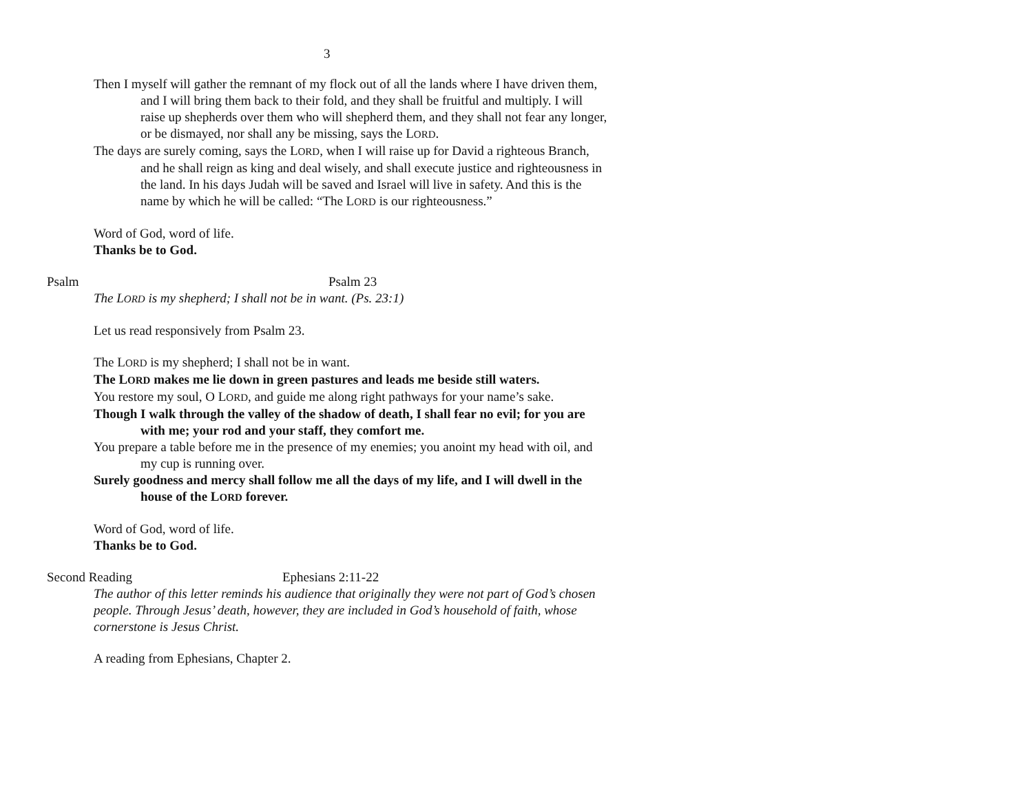3
Then I myself will gather the remnant of my flock out of all the lands where I have driven them, and I will bring them back to their fold, and they shall be fruitful and multiply. I will raise up shepherds over them who will shepherd them, and they shall not fear any longer, or be dismayed, nor shall any be missing, says the LORD.
The days are surely coming, says the LORD, when I will raise up for David a righteous Branch, and he shall reign as king and deal wisely, and shall execute justice and righteousness in the land. In his days Judah will be saved and Israel will live in safety. And this is the name by which he will be called: “The LORD is our righteousness.”
Word of God, word of life.
Thanks be to God.
Psalm Psalm 23
The LORD is my shepherd; I shall not be in want. (Ps. 23:1)
Let us read responsively from Psalm 23.
The LORD is my shepherd; I shall not be in want.
The LORD makes me lie down in green pastures and leads me beside still waters.
You restore my soul, O LORD, and guide me along right pathways for your name’s sake.
Though I walk through the valley of the shadow of death, I shall fear no evil; for you are with me; your rod and your staff, they comfort me.
You prepare a table before me in the presence of my enemies; you anoint my head with oil, and my cup is running over.
Surely goodness and mercy shall follow me all the days of my life, and I will dwell in the house of the LORD forever.
Word of God, word of life.
Thanks be to God.
Second Reading Ephesians 2:11-22
The author of this letter reminds his audience that originally they were not part of God’s chosen people. Through Jesus’ death, however, they are included in God’s household of faith, whose cornerstone is Jesus Christ.
A reading from Ephesians, Chapter 2.